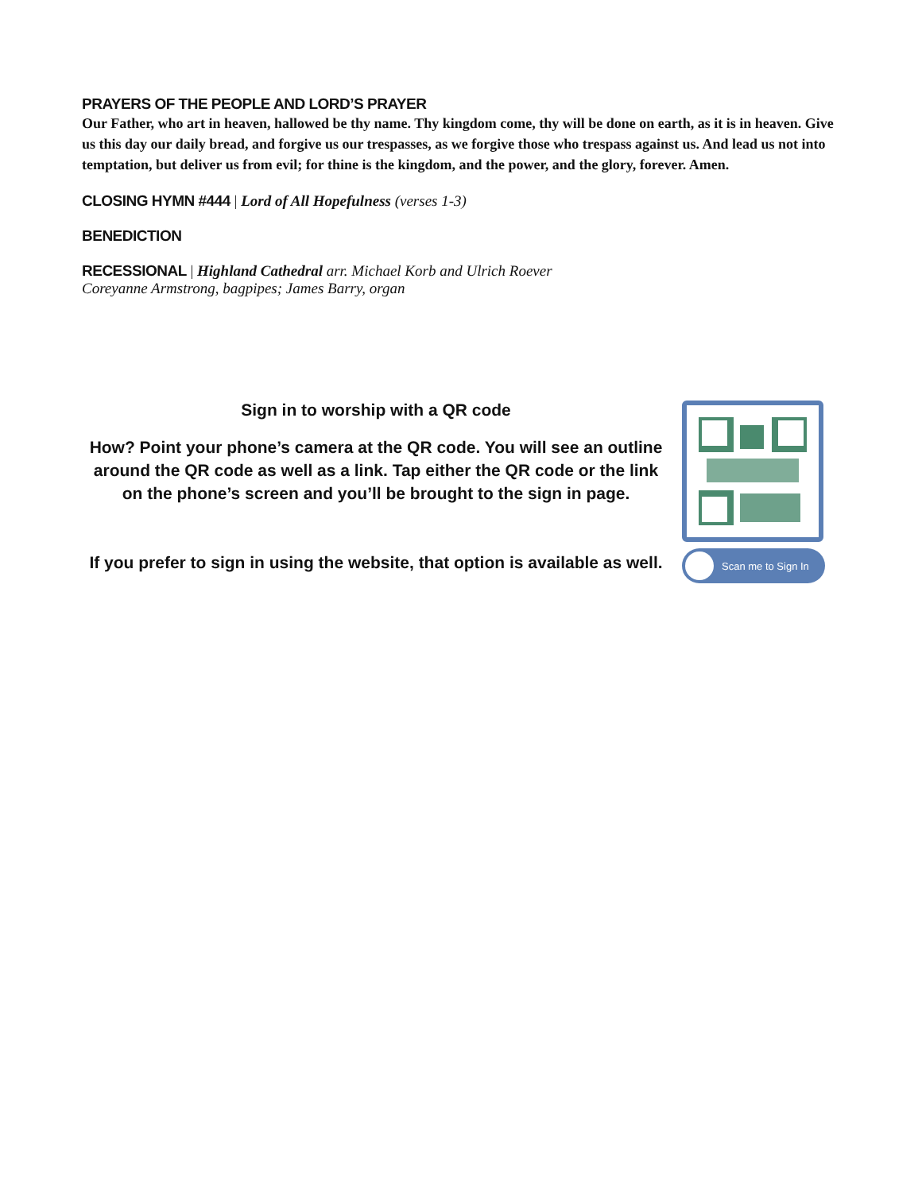PRAYERS OF THE PEOPLE AND LORD’S PRAYER
Our Father, who art in heaven, hallowed be thy name. Thy kingdom come, thy will be done on earth, as it is in heaven. Give us this day our daily bread, and forgive us our trespasses, as we forgive those who trespass against us. And lead us not into temptation, but deliver us from evil; for thine is the kingdom, and the power, and the glory, forever. Amen.
CLOSING HYMN #444
| Lord of All Hopefulness (verses 1-3)
BENEDICTION
RECESSIONAL
| Highland Cathedral arr. Michael Korb and Ulrich Roever
Coreyanne Armstrong, bagpipes; James Barry, organ
Sign in to worship with a QR code
How? Point your phone’s camera at the QR code. You will see an outline around the QR code as well as a link. Tap either the QR code or the link on the phone’s screen and you’ll be brought to the sign in page.
If you prefer to sign in using the website, that option is available as well.
Scan me to Sign In